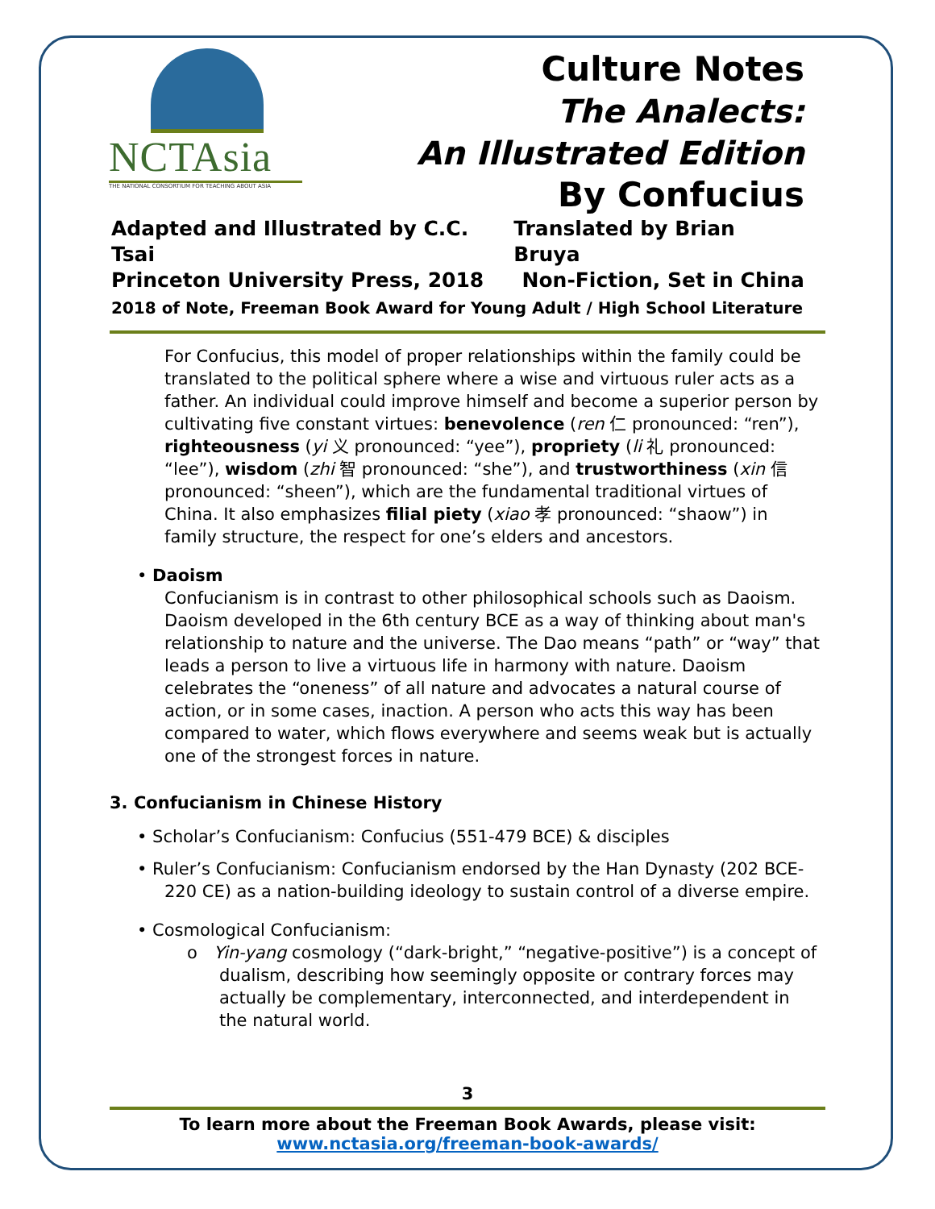NCTAsia
THE NATIONAL CONSORTIUM FOR TEACHING ABOUT ASIA
Culture Notes
The Analects:
An Illustrated Edition
By Confucius
Adapted and Illustrated by C.C. Tsai Translated by Brian Bruya
Princeton University Press, 2018 Non-Fiction, Set in China
2018 of Note, Freeman Book Award for Young Adult / High School Literature
For Confucius, this model of proper relationships within the family could be translated to the political sphere where a wise and virtuous ruler acts as a father. An individual could improve himself and become a superior person by cultivating five constant virtues: benevolence (ren 仁 pronounced: “ren”), righteousness (yi 义 pronounced: “yee”), propriety (li 礼 pronounced: “lee”), wisdom (zhi 智 pronounced: “she”), and trustworthiness (xin 信 pronounced: “sheen”), which are the fundamental traditional virtues of China. It also emphasizes filial piety (xiao 孝 pronounced: “shaow”) in family structure, the respect for one’s elders and ancestors.
• Daoism
Confucianism is in contrast to other philosophical schools such as Daoism. Daoism developed in the 6th century BCE as a way of thinking about man's relationship to nature and the universe. The Dao means “path” or “way” that leads a person to live a virtuous life in harmony with nature. Daoism celebrates the “oneness” of all nature and advocates a natural course of action, or in some cases, inaction. A person who acts this way has been compared to water, which flows everywhere and seems weak but is actually one of the strongest forces in nature.
3. Confucianism in Chinese History
• Scholar’s Confucianism: Confucius (551-479 BCE) & disciples
• Ruler’s Confucianism: Confucianism endorsed by the Han Dynasty (202 BCE-220 CE) as a nation-building ideology to sustain control of a diverse empire.
• Cosmological Confucianism:
o Yin-yang cosmology (“dark-bright,” “negative-positive”) is a concept of dualism, describing how seemingly opposite or contrary forces may actually be complementary, interconnected, and interdependent in the natural world.
3
To learn more about the Freeman Book Awards, please visit:
www.nctasia.org/freeman-book-awards/